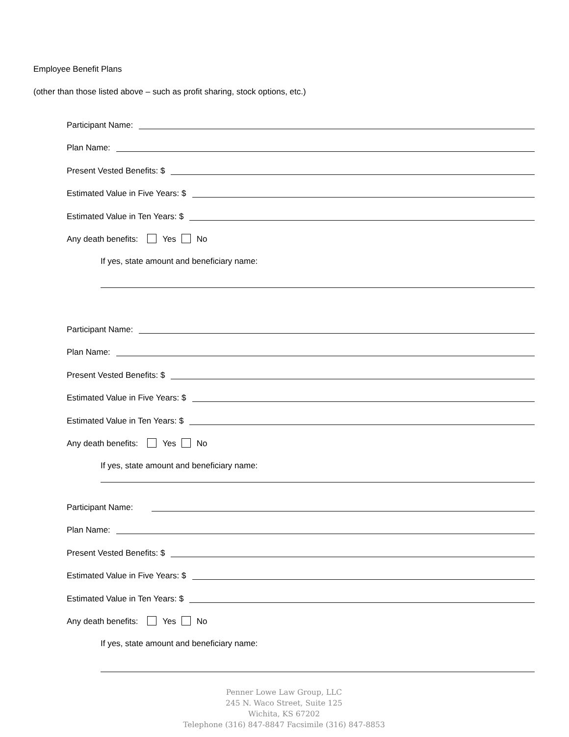Employee Benefit Plans
(other than those listed above – such as profit sharing, stock options, etc.)
Participant Name:
Plan Name:
Present Vested Benefits: $
Estimated Value in Five Years: $
Estimated Value in Ten Years: $
Any death benefits: Yes No
If yes, state amount and beneficiary name:
Participant Name:
Plan Name:
Present Vested Benefits: $
Estimated Value in Five Years: $
Estimated Value in Ten Years: $
Any death benefits: Yes No
If yes, state amount and beneficiary name:
Participant Name:
Plan Name:
Present Vested Benefits: $
Estimated Value in Five Years: $
Estimated Value in Ten Years: $
Any death benefits: Yes No
If yes, state amount and beneficiary name:
Penner Lowe Law Group, LLC
245 N. Waco Street, Suite 125
Wichita, KS 67202
Telephone (316) 847-8847 Facsimile (316) 847-8853